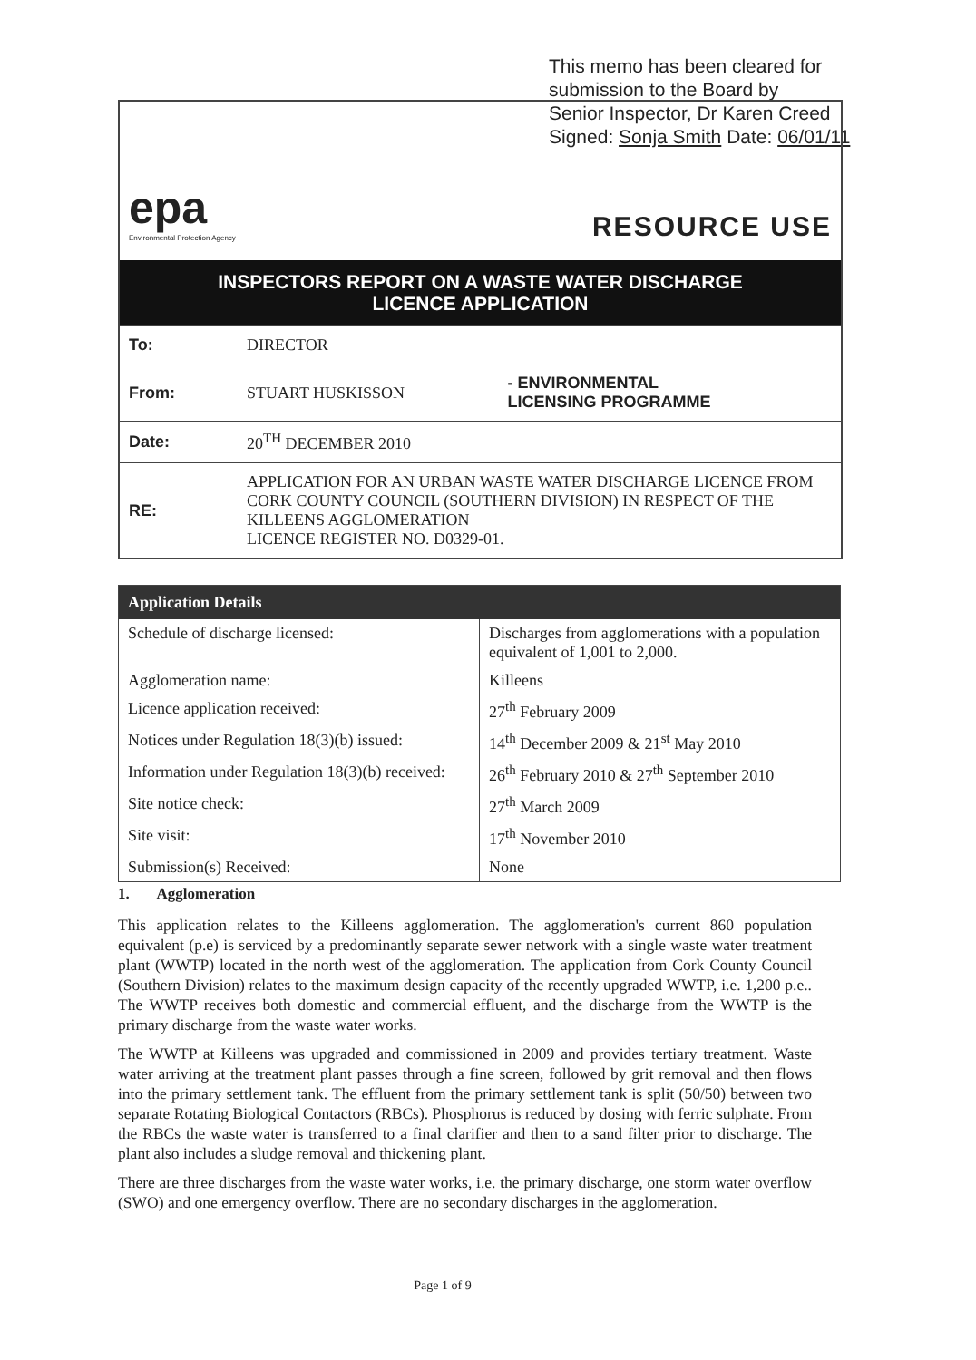This memo has been cleared for
submission to the Board by
Senior Inspector, Dr Karen Creed
Signed: Sonja Smith Date: 06/01/11
epa
Environmental Protection Agency
RESOURCE USE
INSPECTORS REPORT ON A WASTE WATER DISCHARGE
LICENCE APPLICATION
| To: | DIRECTOR | |
| From: | STUART HUSKISSON | - ENVIRONMENTAL LICENSING PROGRAMME |
| Date: | 20<sup>TH</sup> DECEMBER 2010 | |
| RE: | APPLICATION FOR AN URBAN WASTE WATER DISCHARGE LICENCE FROM CORK COUNTY COUNCIL (SOUTHERN DIVISION) IN RESPECT OF THE KILLEENS AGGLOMERATION LICENCE REGISTER NO. D0329-01. | |
| Application Details | |
| --- | --- |
| Schedule of discharge licensed: | Discharges from agglomerations with a population equivalent of 1,001 to 2,000. |
| Agglomeration name: | Killeens |
| Licence application received: | 27<sup>th</sup> February 2009 |
| Notices under Regulation 18(3)(b) issued: | 14<sup>th</sup> December 2009 & 21<sup>st</sup> May 2010 |
| Information under Regulation 18(3)(b) received: | 26<sup>th</sup> February 2010 & 27<sup>th</sup> September 2010 |
| Site notice check: | 27<sup>th</sup> March 2009 |
| Site visit: | 17<sup>th</sup> November 2010 |
| Submission(s) Received: | None |
1. Agglomeration
This application relates to the Killeens agglomeration. The agglomeration's current 860 population equivalent (p.e) is serviced by a predominantly separate sewer network with a single waste water treatment plant (WWTP) located in the north west of the agglomeration. The application from Cork County Council (Southern Division) relates to the maximum design capacity of the recently upgraded WWTP, i.e. 1,200 p.e.. The WWTP receives both domestic and commercial effluent, and the discharge from the WWTP is the primary discharge from the waste water works.
The WWTP at Killeens was upgraded and commissioned in 2009 and provides tertiary treatment. Waste water arriving at the treatment plant passes through a fine screen, followed by grit removal and then flows into the primary settlement tank. The effluent from the primary settlement tank is split (50/50) between two separate Rotating Biological Contactors (RBCs). Phosphorus is reduced by dosing with ferric sulphate. From the RBCs the waste water is transferred to a final clarifier and then to a sand filter prior to discharge. The plant also includes a sludge removal and thickening plant.
There are three discharges from the waste water works, i.e. the primary discharge, one storm water overflow (SWO) and one emergency overflow. There are no secondary discharges in the agglomeration.
Page 1 of 9